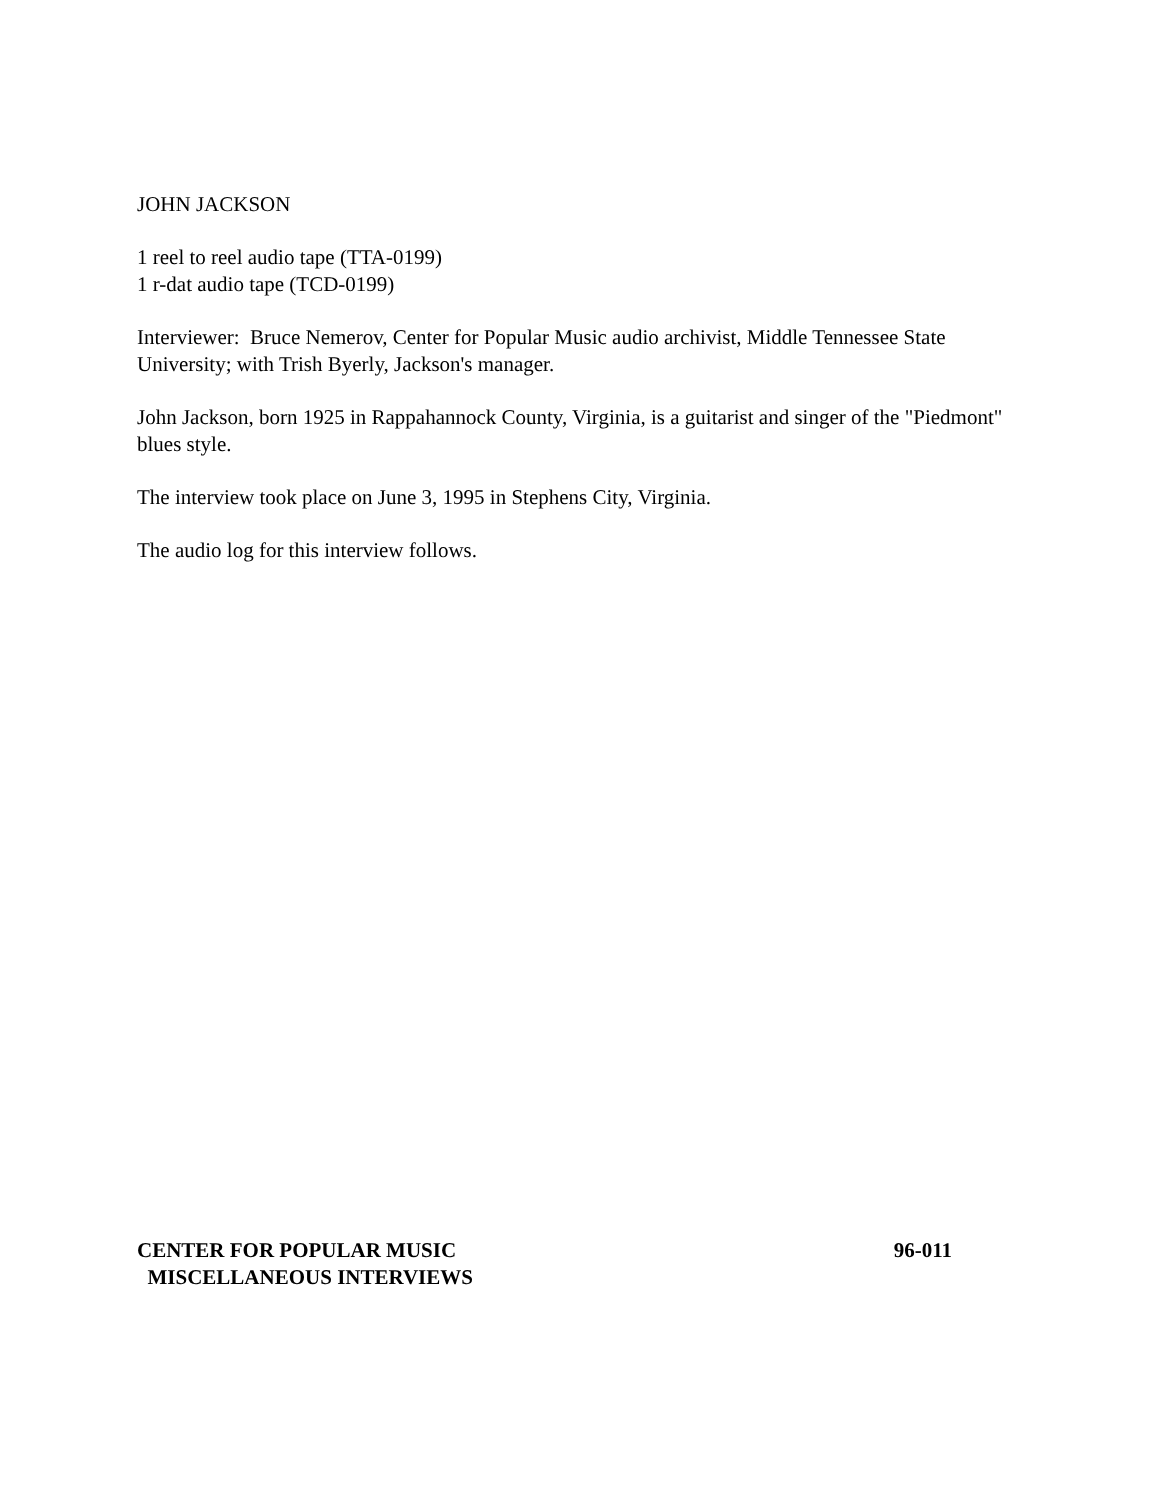JOHN JACKSON
1 reel to reel audio tape (TTA-0199)
1 r-dat audio tape (TCD-0199)
Interviewer: Bruce Nemerov, Center for Popular Music audio archivist, Middle Tennessee State University; with Trish Byerly, Jackson's manager.
John Jackson, born 1925 in Rappahannock County, Virginia, is a guitarist and singer of the "Piedmont" blues style.
The interview took place on June 3, 1995 in Stephens City, Virginia.
The audio log for this interview follows.
CENTER FOR POPULAR MUSIC 96-011
MISCELLANEOUS INTERVIEWS